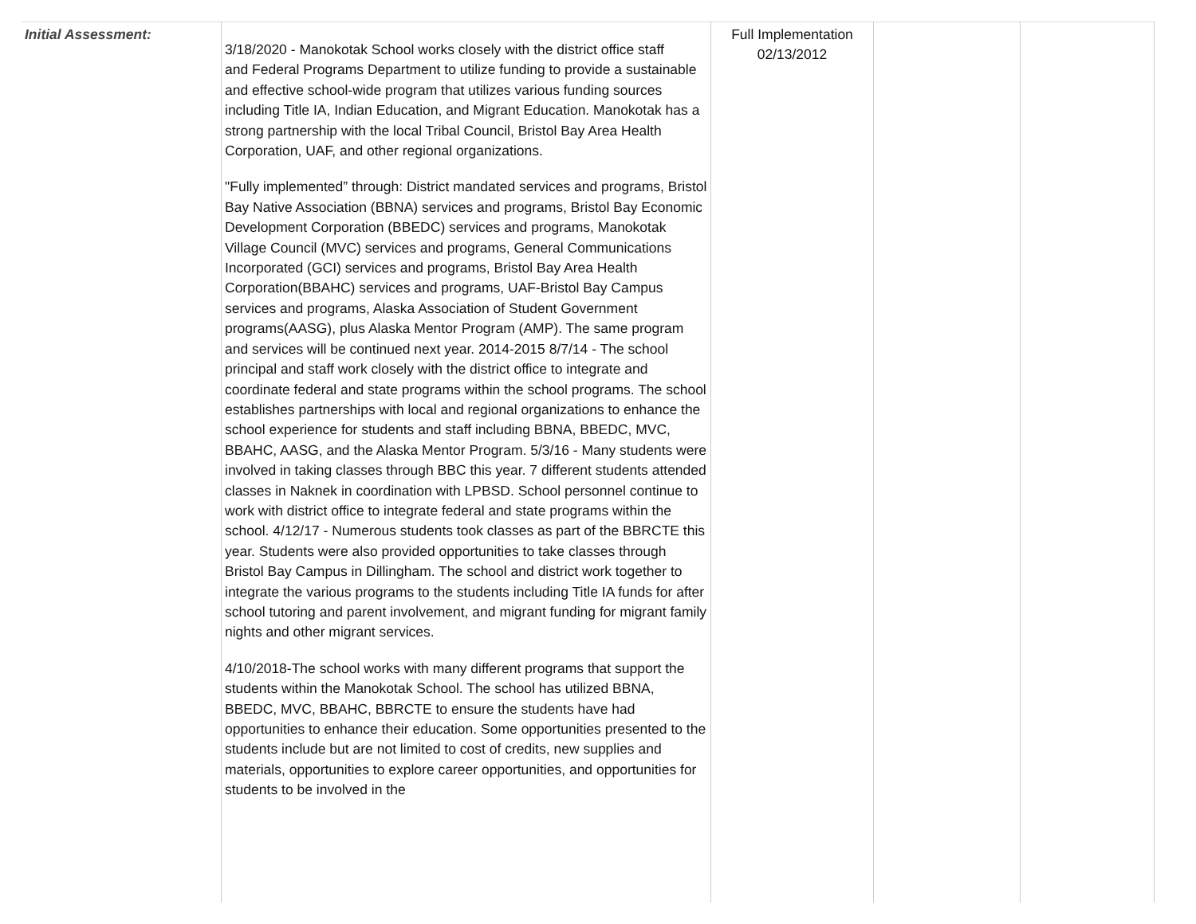| Initial Assessment: | 3/18/2020 - Manokotak School works closely with the district office staff and Federal Programs Department to utilize funding to provide a sustainable and effective school-wide program that utilizes various funding sources including Title IA, Indian Education, and Migrant Education. Manokotak has a strong partnership with the local Tribal Council, Bristol Bay Area Health Corporation, UAF, and other regional organizations. "Fully implemented” through: District mandated services and programs, Bristol Bay Native Association (BBNA) services and programs, Bristol Bay Economic Development Corporation (BBEDC) services and programs, Manokotak Village Council (MVC) services and programs, General Communications Incorporated (GCI) services and programs, Bristol Bay Area Health Corporation(BBAHC) services and programs, UAF-Bristol Bay Campus services and programs, Alaska Association of Student Government programs(AASG), plus Alaska Mentor Program (AMP). The same program and services will be continued next year. 2014-2015 8/7/14 - The school principal and staff work closely with the district office to integrate and coordinate federal and state programs within the school programs. The school establishes partnerships with local and regional organizations to enhance the school experience for students and staff including BBNA, BBEDC, MVC, BBAHC, AASG, and the Alaska Mentor Program. 5/3/16 - Many students were involved in taking classes through BBC this year. 7 different students attended classes in Naknek in coordination with LPBSD. School personnel continue to work with district office to integrate federal and state programs within the school. 4/12/17 - Numerous students took classes as part of the BBRCTE this year. Students were also provided opportunities to take classes through Bristol Bay Campus in Dillingham. The school and district work together to integrate the various programs to the students including Title IA funds for after school tutoring and parent involvement, and migrant funding for migrant family nights and other migrant services. 4/10/2018-The school works with many different programs that support the students within the Manokotak School. The school has utilized BBNA, BBEDC, MVC, BBAHC, BBRCTE to ensure the students have had opportunities to enhance their education. Some opportunities presented to the students include but are not limited to cost of credits, new supplies and materials, opportunities to explore career opportunities, and opportunities for students to be involved in the | Full Implementation 02/13/2012 | | |